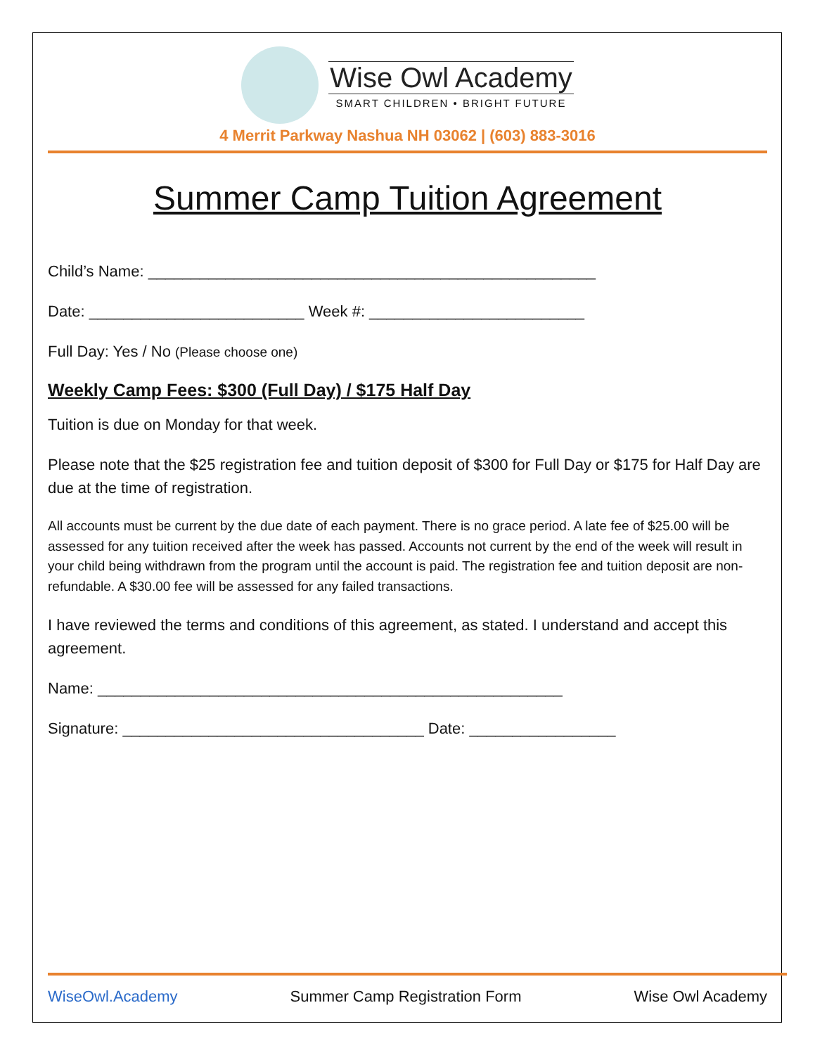Wise Owl Academy
SMART CHILDREN • BRIGHT FUTURE
4 Merrit Parkway Nashua NH 03062 | (603) 883-3016
Summer Camp Tuition Agreement
Child’s Name: ____________________________________________________
Date: _________________________ Week #: _________________________
Full Day: Yes / No (Please choose one)
Weekly Camp Fees: $300 (Full Day) / $175 Half Day
Tuition is due on Monday for that week.
Please note that the $25 registration fee and tuition deposit of $300 for Full Day or $175 for Half Day are due at the time of registration.
All accounts must be current by the due date of each payment. There is no grace period. A late fee of $25.00 will be assessed for any tuition received after the week has passed. Accounts not current by the end of the week will result in your child being withdrawn from the program until the account is paid. The registration fee and tuition deposit are non-refundable. A $30.00 fee will be assessed for any failed transactions.
I have reviewed the terms and conditions of this agreement, as stated. I understand and accept this agreement.
Name: ______________________________________________________
Signature: ___________________________________ Date: _________________
WiseOwl.Academy Summer Camp Registration Form Wise Owl Academy